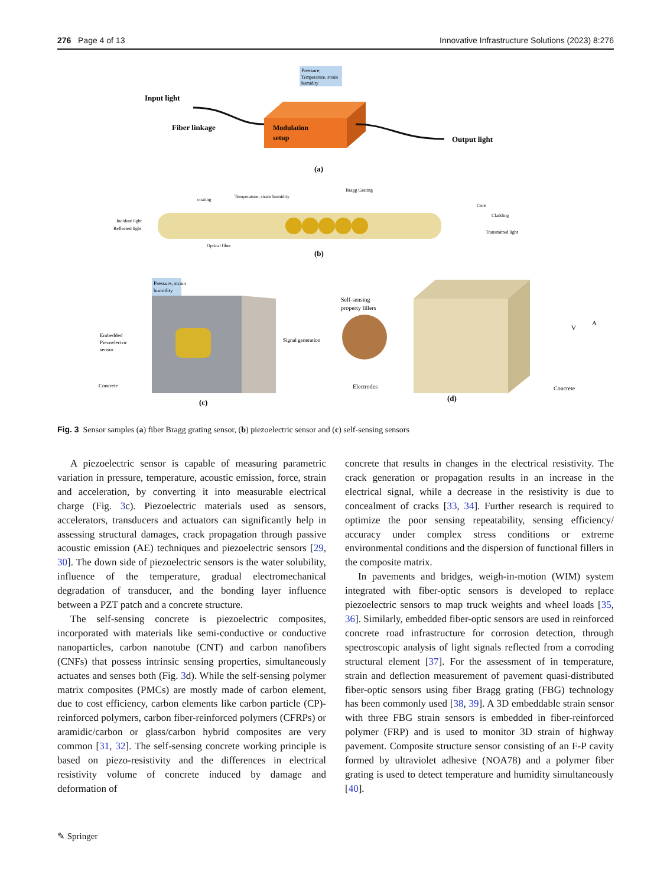276 Page 4 of 13 Innovative Infrastructure Solutions (2023) 8:276
Pressure,
Temperature, strain
humidity
Modulation
setup
Input light
Fiber linkage
Output light
(a)
Incident light
Reflected light
coating
Temperature, strain humidity
Bragg Grating
Core
Cladding
Transmitted light
Optical fiber
(b)
Pressure, strain
humidity
Embedded
Piezoelectric
sensor
Concrete
Signal generation
(c)
Self-sensing
property fillers
Electrodes
Concrete
V
A
(d)
Fig. 3 Sensor samples (a) fiber Bragg grating sensor, (b) piezoelectric sensor and (c) self-sensing sensors
A piezoelectric sensor is capable of measuring parametric variation in pressure, temperature, acoustic emission, force, strain and acceleration, by converting it into measurable electrical charge (Fig. 3c). Piezoelectric materials used as sensors, accelerators, transducers and actuators can significantly help in assessing structural damages, crack propagation through passive acoustic emission (AE) techniques and piezoelectric sensors [29, 30]. The down side of piezoelectric sensors is the water solubility, influence of the temperature, gradual electromechanical degradation of transducer, and the bonding layer influence between a PZT patch and a concrete structure.
The self-sensing concrete is piezoelectric composites, incorporated with materials like semi-conductive or conductive nanoparticles, carbon nanotube (CNT) and carbon nanofibers (CNFs) that possess intrinsic sensing properties, simultaneously actuates and senses both (Fig. 3d). While the self-sensing polymer matrix composites (PMCs) are mostly made of carbon element, due to cost efficiency, carbon elements like carbon particle (CP)-reinforced polymers, carbon fiber-reinforced polymers (CFRPs) or aramidic/carbon or glass/carbon hybrid composites are very common [31, 32]. The self-sensing concrete working principle is based on piezo-resistivity and the differences in electrical resistivity volume of concrete induced by damage and deformation of
concrete that results in changes in the electrical resistivity. The crack generation or propagation results in an increase in the electrical signal, while a decrease in the resistivity is due to concealment of cracks [33, 34]. Further research is required to optimize the poor sensing repeatability, sensing efficiency/ accuracy under complex stress conditions or extreme environmental conditions and the dispersion of functional fillers in the composite matrix.
In pavements and bridges, weigh-in-motion (WIM) system integrated with fiber-optic sensors is developed to replace piezoelectric sensors to map truck weights and wheel loads [35, 36]. Similarly, embedded fiber-optic sensors are used in reinforced concrete road infrastructure for corrosion detection, through spectroscopic analysis of light signals reflected from a corroding structural element [37]. For the assessment of in temperature, strain and deflection measurement of pavement quasi-distributed fiber-optic sensors using fiber Bragg grating (FBG) technology has been commonly used [38, 39]. A 3D embeddable strain sensor with three FBG strain sensors is embedded in fiber-reinforced polymer (FRP) and is used to monitor 3D strain of highway pavement. Composite structure sensor consisting of an F-P cavity formed by ultraviolet adhesive (NOA78) and a polymer fiber grating is used to detect temperature and humidity simultaneously [40].
✎ Springer